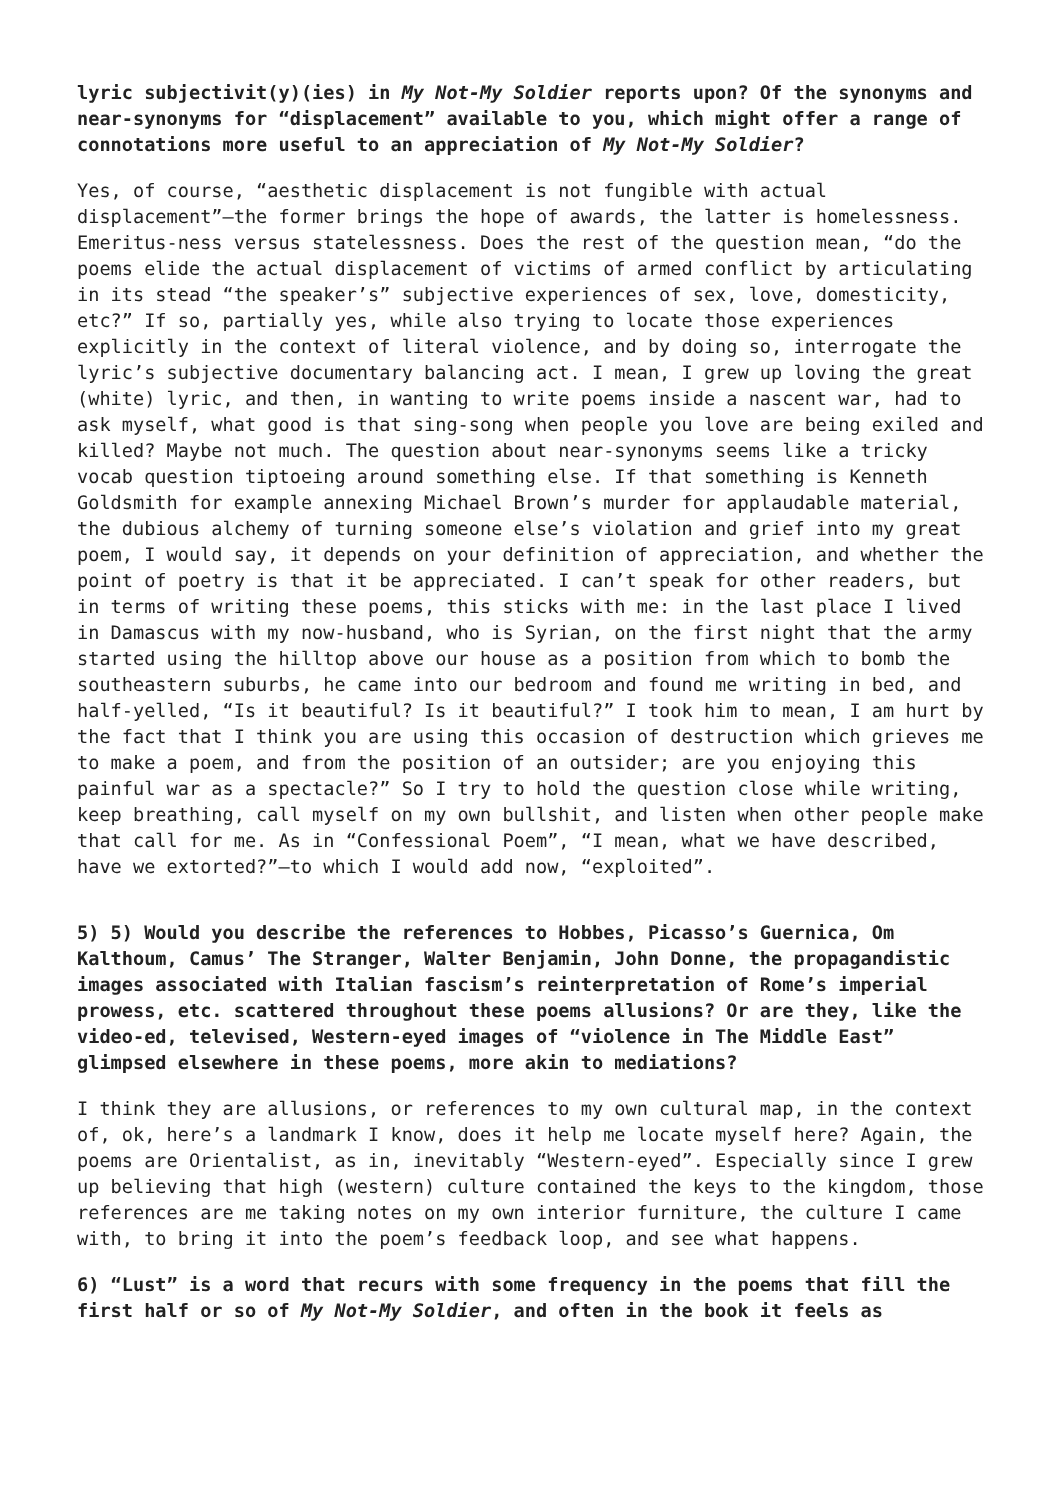lyric subjectivit(y)(ies) in My Not-My Soldier reports upon? Of the synonyms and near-synonyms for “displacement” available to you, which might offer a range of connotations more useful to an appreciation of My Not-My Soldier?
Yes, of course, “aesthetic displacement is not fungible with actual displacement”—the former brings the hope of awards, the latter is homelessness. Emeritus-ness versus statelessness. Does the rest of the question mean, “do the poems elide the actual displacement of victims of armed conflict by articulating in its stead “the speaker’s” subjective experiences of sex, love, domesticity, etc?” If so, partially yes, while also trying to locate those experiences explicitly in the context of literal violence, and by doing so, interrogate the lyric’s subjective documentary balancing act. I mean, I grew up loving the great (white) lyric, and then, in wanting to write poems inside a nascent war, had to ask myself, what good is that sing-song when people you love are being exiled and killed? Maybe not much. The question about near-synonyms seems like a tricky vocab question tiptoeing around something else. If that something is Kenneth Goldsmith for example annexing Michael Brown’s murder for applaudable material, the dubious alchemy of turning someone else’s violation and grief into my great poem, I would say, it depends on your definition of appreciation, and whether the point of poetry is that it be appreciated. I can’t speak for other readers, but in terms of writing these poems, this sticks with me: in the last place I lived in Damascus with my now-husband, who is Syrian, on the first night that the army started using the hilltop above our house as a position from which to bomb the southeastern suburbs, he came into our bedroom and found me writing in bed, and half-yelled, “Is it beautiful? Is it beautiful?” I took him to mean, I am hurt by the fact that I think you are using this occasion of destruction which grieves me to make a poem, and from the position of an outsider; are you enjoying this painful war as a spectacle?” So I try to hold the question close while writing, keep breathing, call myself on my own bullshit, and listen when other people make that call for me. As in “Confessional Poem”, “I mean, what we have described, have we extorted?”—to which I would add now, “exploited”.
5) 5) Would you describe the references to Hobbes, Picasso’s Guernica, Om Kalthoum, Camus’ The Stranger, Walter Benjamin, John Donne, the propagandistic images associated with Italian fascism’s reinterpretation of Rome’s imperial prowess, etc. scattered throughout these poems allusions? Or are they, like the video-ed, televised, Western-eyed images of “violence in The Middle East” glimpsed elsewhere in these poems, more akin to mediations?
I think they are allusions, or references to my own cultural map, in the context of, ok, here’s a landmark I know, does it help me locate myself here? Again, the poems are Orientalist, as in, inevitably “Western-eyed”. Especially since I grew up believing that high (western) culture contained the keys to the kingdom, those references are me taking notes on my own interior furniture, the culture I came with, to bring it into the poem’s feedback loop, and see what happens.
6) “Lust” is a word that recurs with some frequency in the poems that fill the first half or so of My Not-My Soldier, and often in the book it feels as